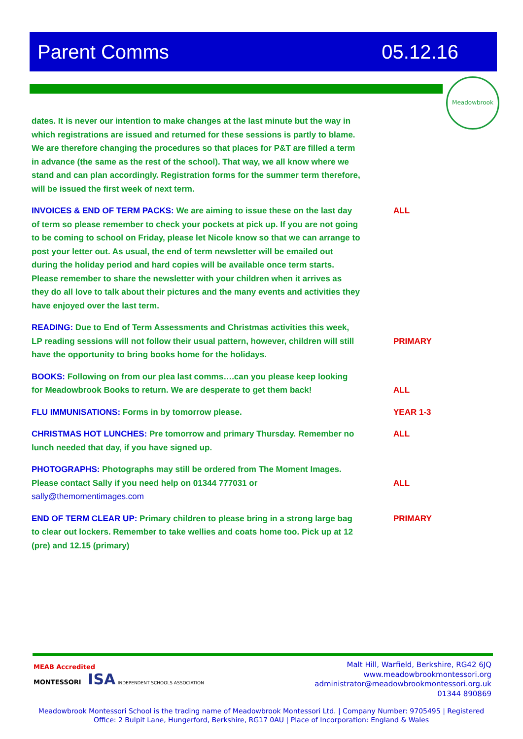Parent Comms 05.12.16
Meadowbrook
| dates. It is never our intention to make changes at the last minute but the way in which registrations are issued and returned for these sessions is partly to blame. We are therefore changing the procedures so that places for P&T are filled a term in advance (the same as the rest of the school). That way, we all know where we stand and can plan accordingly. Registration forms for the summer term therefore, will be issued the first week of next term. | |
| INVOICES & END OF TERM PACKS: We are aiming to issue these on the last day of term so please remember to check your pockets at pick up. If you are not going to be coming to school on Friday, please let Nicole know so that we can arrange to post your letter out. As usual, the end of term newsletter will be emailed out during the holiday period and hard copies will be available once term starts. Please remember to share the newsletter with your children when it arrives as they do all love to talk about their pictures and the many events and activities they have enjoyed over the last term. | ALL |
| READING: Due to End of Term Assessments and Christmas activities this week, LP reading sessions will not follow their usual pattern, however, children will still have the opportunity to bring books home for the holidays. | PRIMARY |
| BOOKS: Following on from our plea last comms….can you please keep looking for Meadowbrook Books to return. We are desperate to get them back! | ALL |
| FLU IMMUNISATIONS: Forms in by tomorrow please. | YEAR 1-3 |
| CHRISTMAS HOT LUNCHES: Pre tomorrow and primary Thursday. Remember no lunch needed that day, if you have signed up. | ALL |
| PHOTOGRAPHS: Photographs may still be ordered from The Moment Images. Please contact Sally if you need help on 01344 777031 or sally@themomentimages.com | ALL |
| END OF TERM CLEAR UP: Primary children to please bring in a strong large bag to clear out lockers. Remember to take wellies and coats home too. Pick up at 12 (pre) and 12.15 (primary) | PRIMARY |
MEAB Accredited
MONTESSORI ISA INDEPENDENT SCHOOLS ASSOCIATION
Malt Hill, Warfield, Berkshire, RG42 6JQ
www.meadowbrookmontessori.org
administrator@meadowbrookmontessori.org.uk
01344 890869
Meadowbrook Montessori School is the trading name of Meadowbrook Montessori Ltd. | Company Number: 9705495 | Registered Office: 2 Bulpit Lane, Hungerford, Berkshire, RG17 0AU | Place of Incorporation: England & Wales